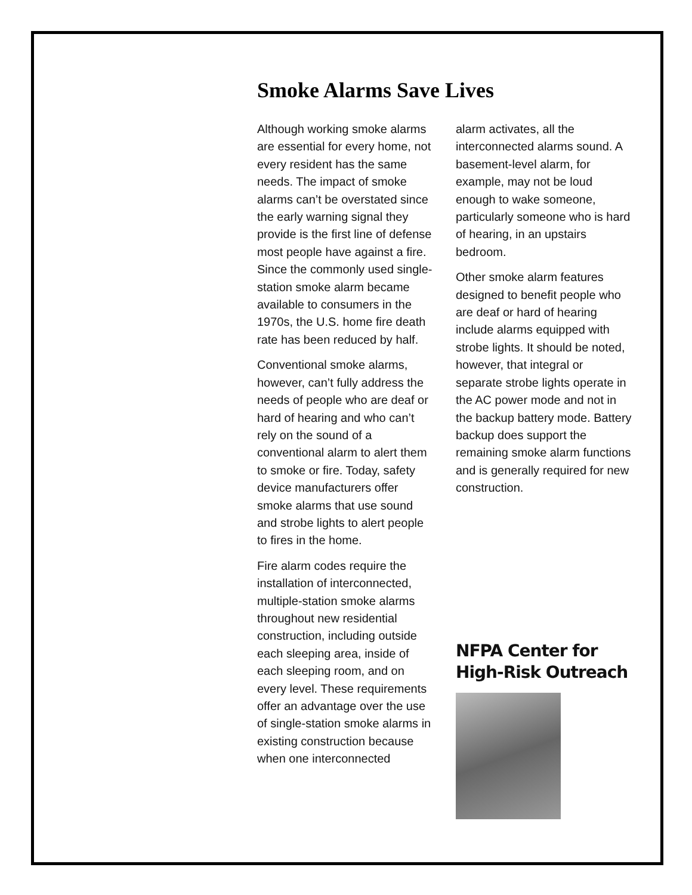Smoke Alarms Save Lives
Although working smoke alarms are essential for every home, not every resident has the same needs. The impact of smoke alarms can’t be overstated since the early warning signal they provide is the first line of defense most people have against a fire. Since the commonly used single-station smoke alarm became available to consumers in the 1970s, the U.S. home fire death rate has been reduced by half.
Conventional smoke alarms, however, can’t fully address the needs of people who are deaf or hard of hearing and who can’t rely on the sound of a conventional alarm to alert them to smoke or fire. Today, safety device manufacturers offer smoke alarms that use sound and strobe lights to alert people to fires in the home.
Fire alarm codes require the installation of interconnected, multiple-station smoke alarms throughout new residential construction, including outside each sleeping area, inside of each sleeping room, and on every level. These requirements offer an advantage over the use of single-station smoke alarms in existing construction because when one interconnected
alarm activates, all the interconnected alarms sound. A basement-level alarm, for example, may not be loud enough to wake someone, particularly someone who is hard of hearing, in an upstairs bedroom.
Other smoke alarm features designed to benefit people who are deaf or hard of hearing include alarms equipped with strobe lights. It should be noted, however, that integral or separate strobe lights operate in the AC power mode and not in the backup battery mode. Battery backup does support the remaining smoke alarm functions and is generally required for new construction.
NFPA Center for High-Risk Outreach